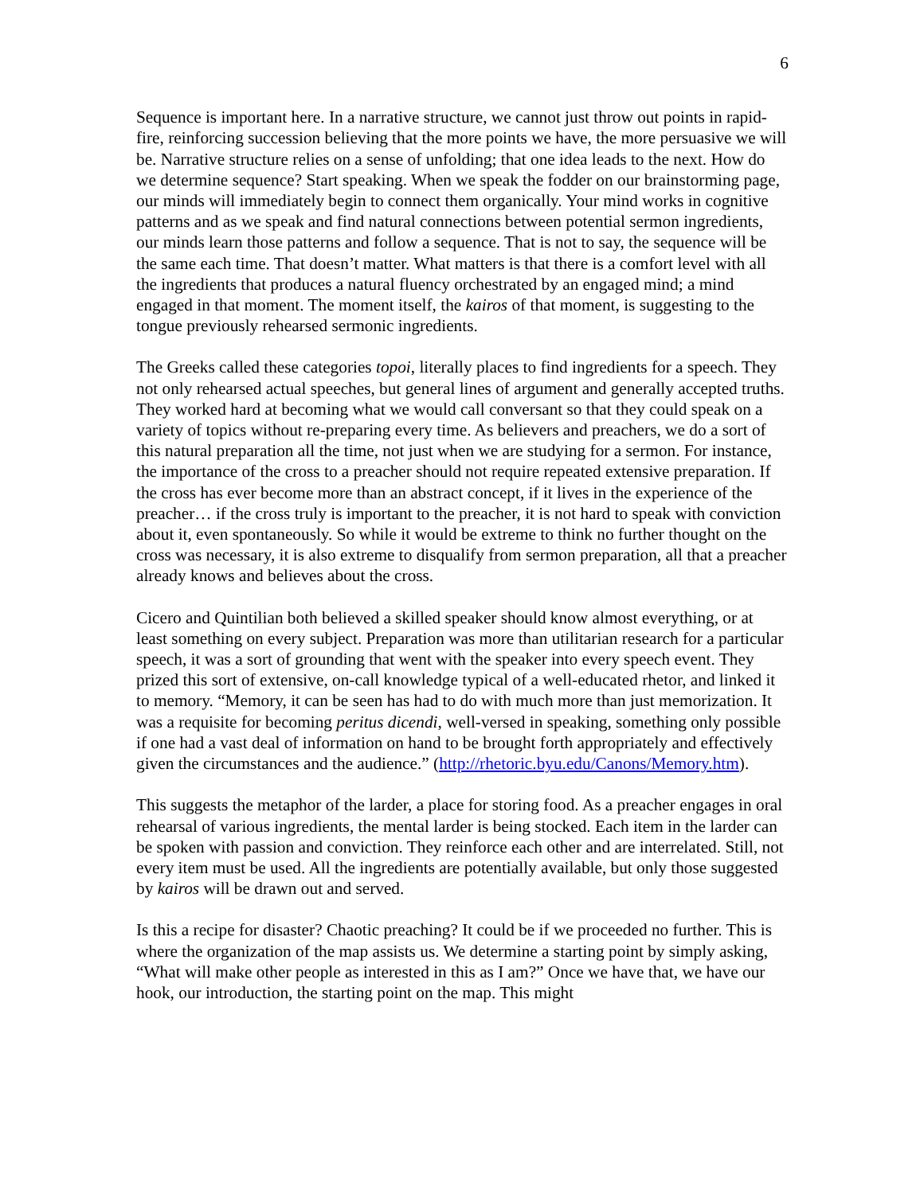6
Sequence is important here. In a narrative structure, we cannot just throw out points in rapid-fire, reinforcing succession believing that the more points we have, the more persuasive we will be. Narrative structure relies on a sense of unfolding; that one idea leads to the next. How do we determine sequence? Start speaking. When we speak the fodder on our brainstorming page, our minds will immediately begin to connect them organically. Your mind works in cognitive patterns and as we speak and find natural connections between potential sermon ingredients, our minds learn those patterns and follow a sequence. That is not to say, the sequence will be the same each time. That doesn’t matter. What matters is that there is a comfort level with all the ingredients that produces a natural fluency orchestrated by an engaged mind; a mind engaged in that moment. The moment itself, the kairos of that moment, is suggesting to the tongue previously rehearsed sermonic ingredients.
The Greeks called these categories topoi, literally places to find ingredients for a speech. They not only rehearsed actual speeches, but general lines of argument and generally accepted truths. They worked hard at becoming what we would call conversant so that they could speak on a variety of topics without re-preparing every time. As believers and preachers, we do a sort of this natural preparation all the time, not just when we are studying for a sermon. For instance, the importance of the cross to a preacher should not require repeated extensive preparation. If the cross has ever become more than an abstract concept, if it lives in the experience of the preacher… if the cross truly is important to the preacher, it is not hard to speak with conviction about it, even spontaneously. So while it would be extreme to think no further thought on the cross was necessary, it is also extreme to disqualify from sermon preparation, all that a preacher already knows and believes about the cross.
Cicero and Quintilian both believed a skilled speaker should know almost everything, or at least something on every subject. Preparation was more than utilitarian research for a particular speech, it was a sort of grounding that went with the speaker into every speech event. They prized this sort of extensive, on-call knowledge typical of a well-educated rhetor, and linked it to memory. “Memory, it can be seen has had to do with much more than just memorization. It was a requisite for becoming peritus dicendi, well-versed in speaking, something only possible if one had a vast deal of information on hand to be brought forth appropriately and effectively given the circumstances and the audience.” (http://rhetoric.byu.edu/Canons/Memory.htm).
This suggests the metaphor of the larder, a place for storing food. As a preacher engages in oral rehearsal of various ingredients, the mental larder is being stocked. Each item in the larder can be spoken with passion and conviction. They reinforce each other and are interrelated. Still, not every item must be used. All the ingredients are potentially available, but only those suggested by kairos will be drawn out and served.
Is this a recipe for disaster? Chaotic preaching? It could be if we proceeded no further. This is where the organization of the map assists us. We determine a starting point by simply asking, “What will make other people as interested in this as I am?” Once we have that, we have our hook, our introduction, the starting point on the map. This might